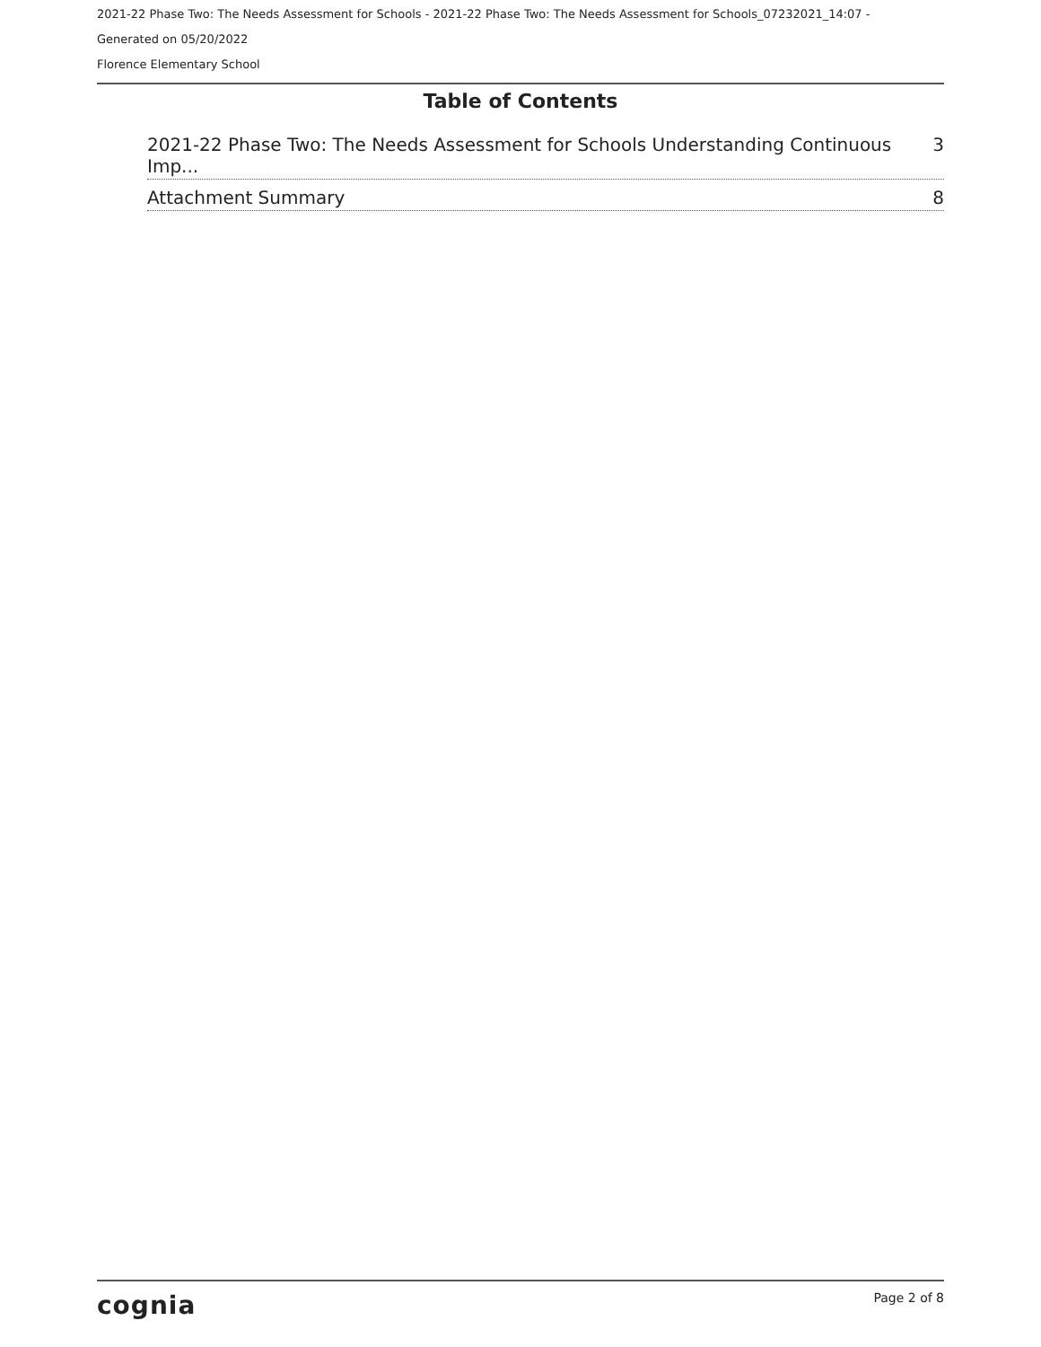2021-22 Phase Two: The Needs Assessment for Schools - 2021-22 Phase Two: The Needs Assessment for Schools_07232021_14:07 -
Generated on 05/20/2022
Florence Elementary School
Table of Contents
2021-22 Phase Two: The Needs Assessment for Schools Understanding Continuous Imp... 3
Attachment Summary 8
cognia Page 2 of 8